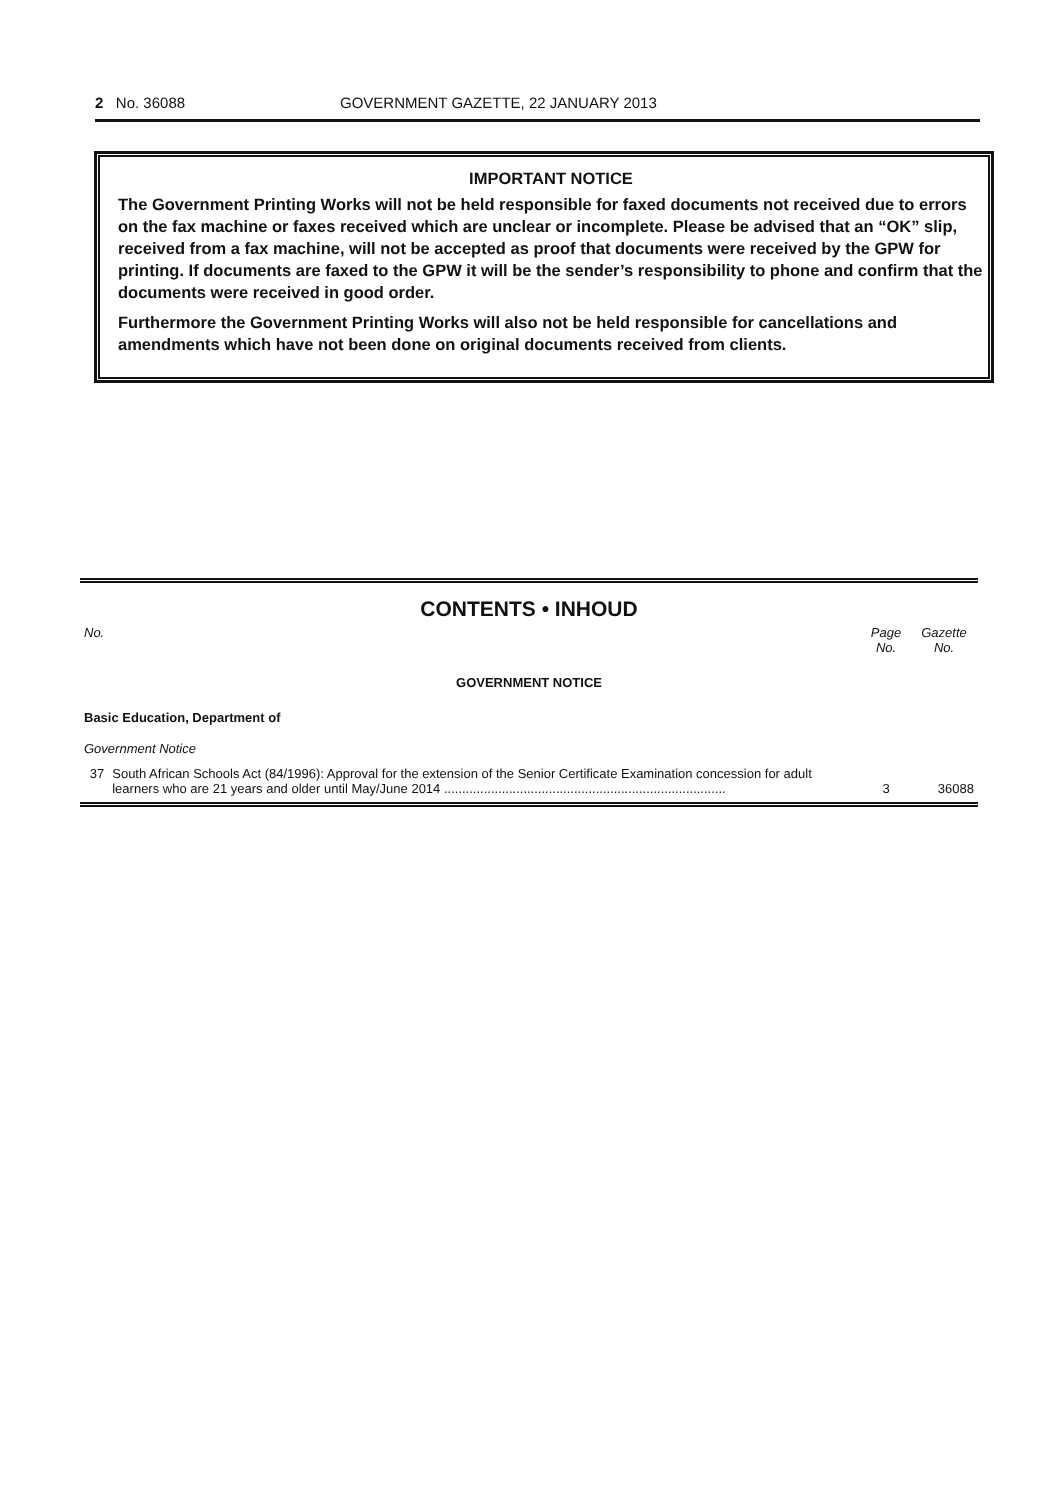2 No. 36088 GOVERNMENT GAZETTE, 22 JANUARY 2013
IMPORTANT NOTICE
The Government Printing Works will not be held responsible for faxed documents not received due to errors on the fax machine or faxes received which are unclear or incomplete. Please be advised that an “OK” slip, received from a fax machine, will not be accepted as proof that documents were received by the GPW for printing. If documents are faxed to the GPW it will be the sender’s responsibility to phone and confirm that the documents were received in good order.
Furthermore the Government Printing Works will also not be held responsible for cancellations and amendments which have not been done on original documents received from clients.
CONTENTS • INHOUD
| No. | | Page No. | Gazette No. |
| --- | --- | --- | --- |
| GOVERNMENT NOTICE | | | |
| Basic Education, Department of | | | |
| Government Notice | | | |
| 37 | South African Schools Act (84/1996): Approval for the extension of the Senior Certificate Examination concession for adult learners who are 21 years and older until May/June 2014 .............................................................................. | 3 | 36088 |